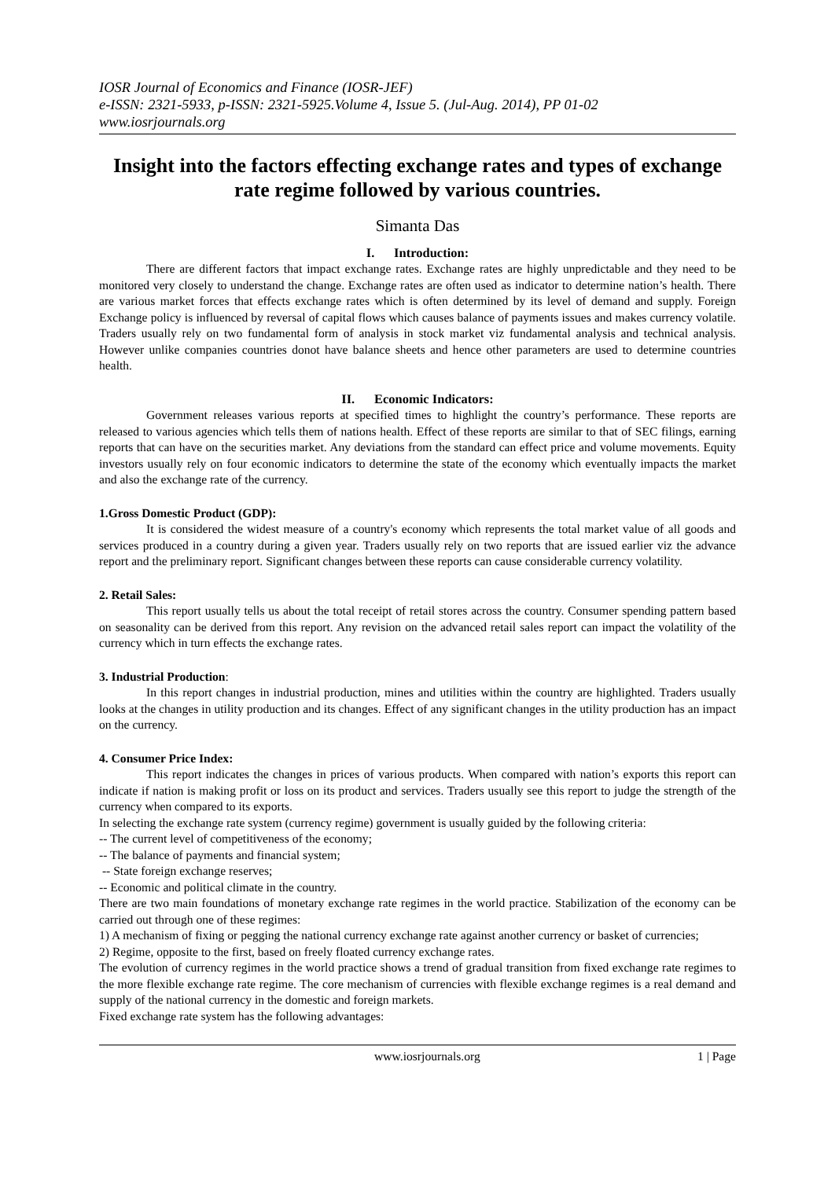IOSR Journal of Economics and Finance (IOSR-JEF)
e-ISSN: 2321-5933, p-ISSN: 2321-5925.Volume 4, Issue 5. (Jul-Aug. 2014), PP 01-02
www.iosrjournals.org
Insight into the factors effecting exchange rates and types of exchange rate regime followed by various countries.
Simanta Das
I. Introduction:
There are different factors that impact exchange rates. Exchange rates are highly unpredictable and they need to be monitored very closely to understand the change. Exchange rates are often used as indicator to determine nation’s health. There are various market forces that effects exchange rates which is often determined by its level of demand and supply. Foreign Exchange policy is influenced by reversal of capital flows which causes balance of payments issues and makes currency volatile. Traders usually rely on two fundamental form of analysis in stock market viz fundamental analysis and technical analysis. However unlike companies countries donot have balance sheets and hence other parameters are used to determine countries health.
II. Economic Indicators:
Government releases various reports at specified times to highlight the country’s performance. These reports are released to various agencies which tells them of nations health. Effect of these reports are similar to that of SEC filings, earning reports that can have on the securities market. Any deviations from the standard can effect price and volume movements. Equity investors usually rely on four economic indicators to determine the state of the economy which eventually impacts the market and also the exchange rate of the currency.
1.Gross Domestic Product (GDP):
It is considered the widest measure of a country's economy which represents the total market value of all goods and services produced in a country during a given year. Traders usually rely on two reports that are issued earlier viz the advance report and the preliminary report. Significant changes between these reports can cause considerable currency volatility.
2. Retail Sales:
This report usually tells us about the total receipt of retail stores across the country. Consumer spending pattern based on seasonality can be derived from this report. Any revision on the advanced retail sales report can impact the volatility of the currency which in turn effects the exchange rates.
3. Industrial Production:
In this report changes in industrial production, mines and utilities within the country are highlighted. Traders usually looks at the changes in utility production and its changes. Effect of any significant changes in the utility production has an impact on the currency.
4. Consumer Price Index:
This report indicates the changes in prices of various products. When compared with nation’s exports this report can indicate if nation is making profit or loss on its product and services. Traders usually see this report to judge the strength of the currency when compared to its exports.
In selecting the exchange rate system (currency regime) government is usually guided by the following criteria:
-- The current level of competitiveness of the economy;
-- The balance of payments and financial system;
-- State foreign exchange reserves;
-- Economic and political climate in the country.
There are two main foundations of monetary exchange rate regimes in the world practice. Stabilization of the economy can be carried out through one of these regimes:
1) A mechanism of fixing or pegging the national currency exchange rate against another currency or basket of currencies;
2) Regime, opposite to the first, based on freely floated currency exchange rates.
The evolution of currency regimes in the world practice shows a trend of gradual transition from fixed exchange rate regimes to the more flexible exchange rate regime. The core mechanism of currencies with flexible exchange regimes is a real demand and supply of the national currency in the domestic and foreign markets.
Fixed exchange rate system has the following advantages:
www.iosrjournals.org 1 | Page